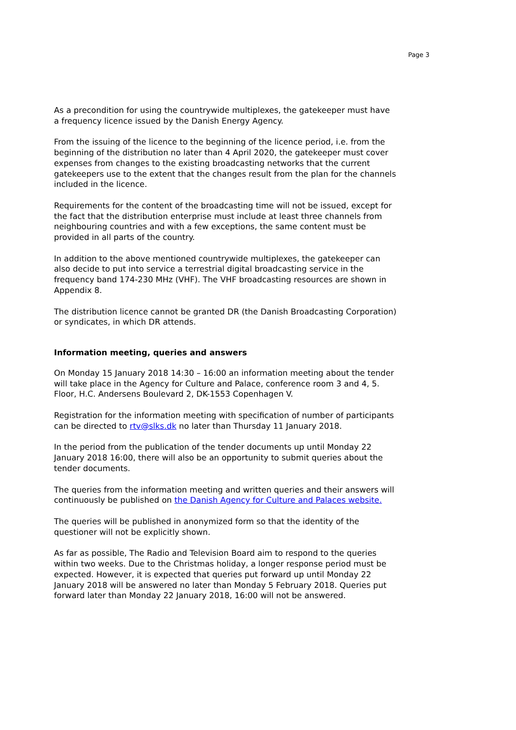Page 3
As a precondition for using the countrywide multiplexes, the gatekeeper must have a frequency licence issued by the Danish Energy Agency.
From the issuing of the licence to the beginning of the licence period, i.e. from the beginning of the distribution no later than 4 April 2020, the gatekeeper must cover expenses from changes to the existing broadcasting networks that the current gatekeepers use to the extent that the changes result from the plan for the channels included in the licence.
Requirements for the content of the broadcasting time will not be issued, except for the fact that the distribution enterprise must include at least three channels from neighbouring countries and with a few exceptions, the same content must be provided in all parts of the country.
In addition to the above mentioned countrywide multiplexes, the gatekeeper can also decide to put into service a terrestrial digital broadcasting service in the frequency band 174-230 MHz (VHF). The VHF broadcasting resources are shown in Appendix 8.
The distribution licence cannot be granted DR (the Danish Broadcasting Corporation) or syndicates, in which DR attends.
Information meeting, queries and answers
On Monday 15 January 2018 14:30 – 16:00 an information meeting about the tender will take place in the Agency for Culture and Palace, conference room 3 and 4, 5. Floor, H.C. Andersens Boulevard 2, DK-1553 Copenhagen V.
Registration for the information meeting with specification of number of participants can be directed to rtv@slks.dk no later than Thursday 11 January 2018.
In the period from the publication of the tender documents up until Monday 22 January 2018 16:00, there will also be an opportunity to submit queries about the tender documents.
The queries from the information meeting and written queries and their answers will continuously be published on the Danish Agency for Culture and Palaces website.
The queries will be published in anonymized form so that the identity of the questioner will not be explicitly shown.
As far as possible, The Radio and Television Board aim to respond to the queries within two weeks. Due to the Christmas holiday, a longer response period must be expected. However, it is expected that queries put forward up until Monday 22 January 2018 will be answered no later than Monday 5 February 2018. Queries put forward later than Monday 22 January 2018, 16:00 will not be answered.